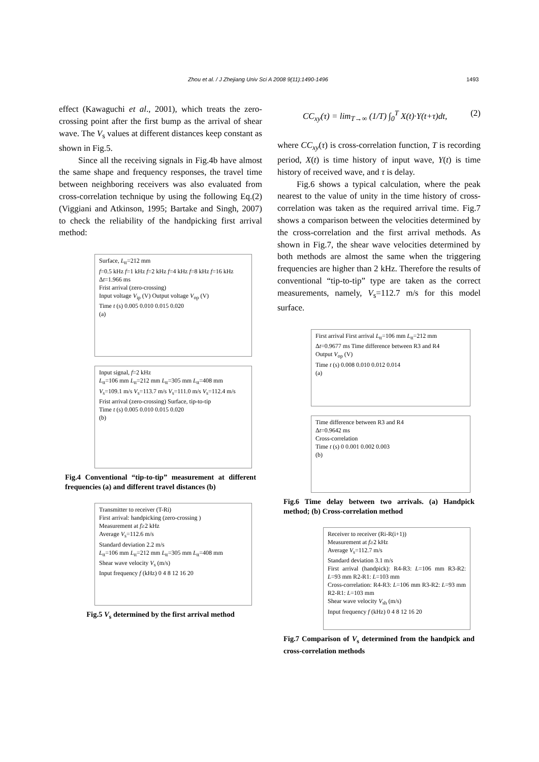Zhou et al. / J Zhejiang Univ Sci A 2008 9(11):1490-1496 1493
effect (Kawaguchi et al., 2001), which treats the zero-crossing point after the first bump as the arrival of shear wave. The V<sub>s</sub> values at different distances keep constant as shown in Fig.5.
Since all the receiving signals in Fig.4b have almost the same shape and frequency responses, the travel time between neighboring receivers was also evaluated from cross-correlation technique by using the following Eq.(2) (Viggiani and Atkinson, 1995; Bartake and Singh, 2007) to check the reliability of the handpicking first arrival method:
Surface, L<sub>tt</sub>=212 mm
f=0.5 kHz f=1 kHz f=2 kHz f=4 kHz f=8 kHz f=16 kHz
Δt=1.966 ms
Frist arrival (zero-crossing)
Input voltage V<sub>ip</sub> (V) Output voltage V<sub>op</sub> (V)
Time t (s) 0.005 0.010 0.015 0.020
(a)
Input signal, f=2 kHz
L<sub>tt</sub>=106 mm L<sub>tt</sub>=212 mm L<sub>tt</sub>=305 mm L<sub>tt</sub>=408 mm
V<sub>s</sub>=109.1 m/s V<sub>s</sub>=113.7 m/s V<sub>s</sub>=111.0 m/s V<sub>s</sub>=112.4 m/s
Frist arrival (zero-crossing) Surface, tip-to-tip
Time t (s) 0.005 0.010 0.015 0.020
(b)
Fig.4 Conventional “tip-to-tip” measurement at different frequencies (a) and different travel distances (b)
Transmitter to receiver (T-Ri)
First arrival: handpicking (zero-crossing )
Measurement at f≥2 kHz
Average V<sub>s</sub>=112.6 m/s
Standard deviation 2.2 m/s
L<sub>tt</sub>=106 mm L<sub>tt</sub>=212 mm L<sub>tt</sub>=305 mm L<sub>tt</sub>=408 mm
Shear wave velocity V<sub>s</sub> (m/s)
Input frequency f (kHz) 0 4 8 12 16 20
Fig.5 V<sub>s</sub> determined by the first arrival method
CC<sub>xy</sub>(τ) = lim<sub>T→∞</sub> (1/T) ∫<sub>0</sub><sup>T</sup> X(t)·Y(t+τ)dt, (2)
where CC<sub>xy</sub>(τ) is cross-correlation function, T is recording period, X(t) is time history of input wave, Y(t) is time history of received wave, and τ is delay.
Fig.6 shows a typical calculation, where the peak nearest to the value of unity in the time history of cross-correlation was taken as the required arrival time. Fig.7 shows a comparison between the velocities determined by the cross-correlation and the first arrival methods. As shown in Fig.7, the shear wave velocities determined by both methods are almost the same when the triggering frequencies are higher than 2 kHz. Therefore the results of conventional “tip-to-tip” type are taken as the correct measurements, namely, V<sub>s</sub>=112.7 m/s for this model surface.
First arrival First arrival L<sub>tt</sub>=106 mm L<sub>tt</sub>=212 mm
Δt=0.9677 ms Time difference between R3 and R4
Output V<sub>op</sub> (V)
Time t (s) 0.008 0.010 0.012 0.014
(a)
Time difference between R3 and R4
Δt=0.9642 ms
Cross-correlation
Time t (s) 0 0.001 0.002 0.003
(b)
Fig.6 Time delay between two arrivals. (a) Handpick method; (b) Cross-correlation method
Receiver to receiver (Ri-R(i+1))
Measurement at f≥2 kHz
Average V<sub>s</sub>=112.7 m/s
Standard deviation 3.1 m/s
First arrival (handpick): R4-R3: L=106 mm R3-R2: L=93 mm R2-R1: L=103 mm
Cross-correlation: R4-R3: L=106 mm R3-R2: L=93 mm R2-R1: L=103 mm
Shear wave velocity V<sub>sh</sub> (m/s)
Input frequency f (kHz) 0 4 8 12 16 20
Fig.7 Comparison of V<sub>s</sub> determined from the handpick and cross-correlation methods